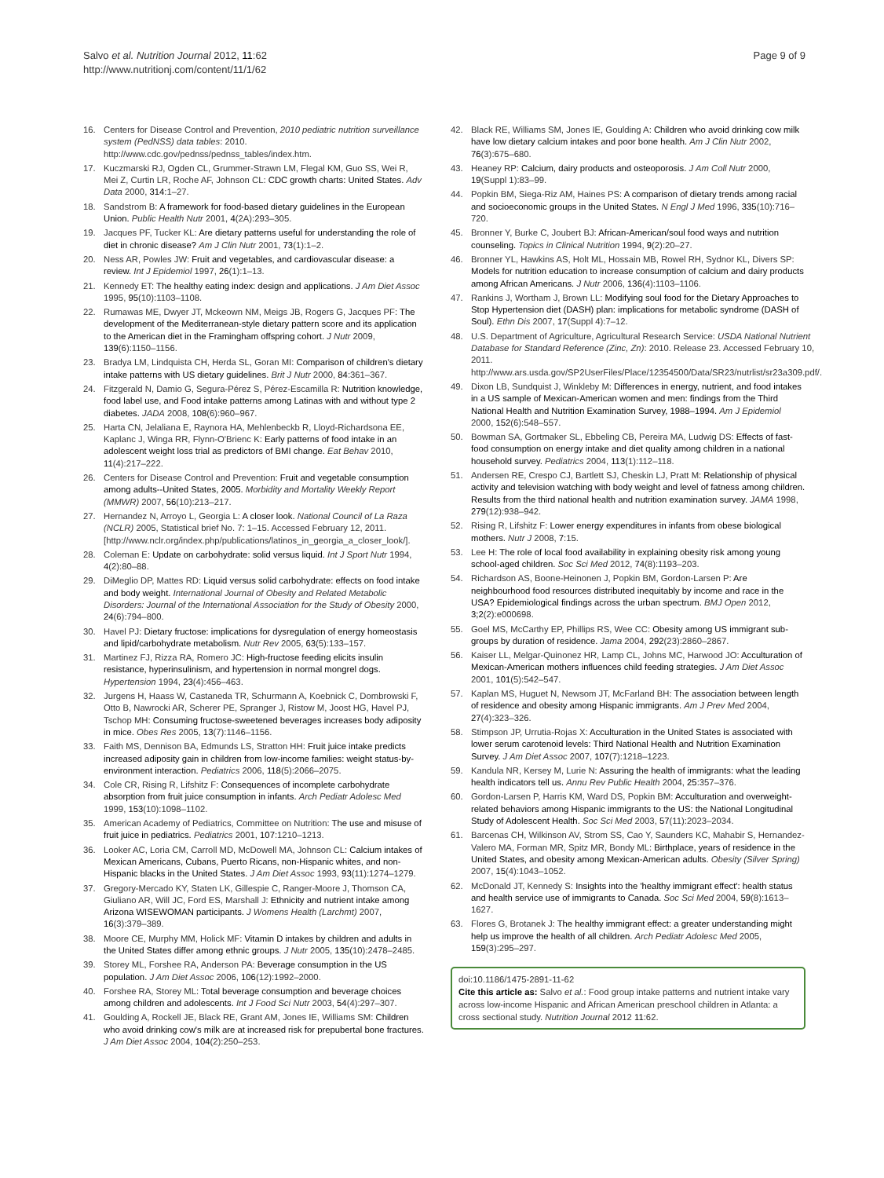Salvo et al. Nutrition Journal 2012, 11:62
http://www.nutritionj.com/content/11/1/62
Page 9 of 9
16. Centers for Disease Control and Prevention, 2010 pediatric nutrition surveillance system (PedNSS) data tables: 2010. http://www.cdc.gov/pednss/pednss_tables/index.htm.
17. Kuczmarski RJ, Ogden CL, Grummer-Strawn LM, Flegal KM, Guo SS, Wei R, Mei Z, Curtin LR, Roche AF, Johnson CL: CDC growth charts: United States. Adv Data 2000, 314:1–27.
18. Sandstrom B: A framework for food-based dietary guidelines in the European Union. Public Health Nutr 2001, 4(2A):293–305.
19. Jacques PF, Tucker KL: Are dietary patterns useful for understanding the role of diet in chronic disease? Am J Clin Nutr 2001, 73(1):1–2.
20. Ness AR, Powles JW: Fruit and vegetables, and cardiovascular disease: a review. Int J Epidemiol 1997, 26(1):1–13.
21. Kennedy ET: The healthy eating index: design and applications. J Am Diet Assoc 1995, 95(10):1103–1108.
22. Rumawas ME, Dwyer JT, Mckeown NM, Meigs JB, Rogers G, Jacques PF: The development of the Mediterranean-style dietary pattern score and its application to the American diet in the Framingham offspring cohort. J Nutr 2009, 139(6):1150–1156.
23. Bradya LM, Lindquista CH, Herda SL, Goran MI: Comparison of children's dietary intake patterns with US dietary guidelines. Brit J Nutr 2000, 84:361–367.
24. Fitzgerald N, Damio G, Segura-Pérez S, Pérez-Escamilla R: Nutrition knowledge, food label use, and Food intake patterns among Latinas with and without type 2 diabetes. JADA 2008, 108(6):960–967.
25. Harta CN, Jelaliana E, Raynora HA, Mehlenbeckb R, Lloyd-Richardsona EE, Kaplanc J, Winga RR, Flynn-O'Brienc K: Early patterns of food intake in an adolescent weight loss trial as predictors of BMI change. Eat Behav 2010, 11(4):217–222.
26. Centers for Disease Control and Prevention: Fruit and vegetable consumption among adults--United States, 2005. Morbidity and Mortality Weekly Report (MMWR) 2007, 56(10):213–217.
27. Hernandez N, Arroyo L, Georgia L: A closer look. National Council of La Raza (NCLR) 2005, Statistical brief No. 7: 1–15. Accessed February 12, 2011. [http://www.nclr.org/index.php/publications/latinos_in_georgia_a_closer_look/].
28. Coleman E: Update on carbohydrate: solid versus liquid. Int J Sport Nutr 1994, 4(2):80–88.
29. DiMeglio DP, Mattes RD: Liquid versus solid carbohydrate: effects on food intake and body weight. International Journal of Obesity and Related Metabolic Disorders: Journal of the International Association for the Study of Obesity 2000, 24(6):794–800.
30. Havel PJ: Dietary fructose: implications for dysregulation of energy homeostasis and lipid/carbohydrate metabolism. Nutr Rev 2005, 63(5):133–157.
31. Martinez FJ, Rizza RA, Romero JC: High-fructose feeding elicits insulin resistance, hyperinsulinism, and hypertension in normal mongrel dogs. Hypertension 1994, 23(4):456–463.
32. Jurgens H, Haass W, Castaneda TR, Schurmann A, Koebnick C, Dombrowski F, Otto B, Nawrocki AR, Scherer PE, Spranger J, Ristow M, Joost HG, Havel PJ, Tschop MH: Consuming fructose-sweetened beverages increases body adiposity in mice. Obes Res 2005, 13(7):1146–1156.
33. Faith MS, Dennison BA, Edmunds LS, Stratton HH: Fruit juice intake predicts increased adiposity gain in children from low-income families: weight status-by-environment interaction. Pediatrics 2006, 118(5):2066–2075.
34. Cole CR, Rising R, Lifshitz F: Consequences of incomplete carbohydrate absorption from fruit juice consumption in infants. Arch Pediatr Adolesc Med 1999, 153(10):1098–1102.
35. American Academy of Pediatrics, Committee on Nutrition: The use and misuse of fruit juice in pediatrics. Pediatrics 2001, 107:1210–1213.
36. Looker AC, Loria CM, Carroll MD, McDowell MA, Johnson CL: Calcium intakes of Mexican Americans, Cubans, Puerto Ricans, non-Hispanic whites, and non-Hispanic blacks in the United States. J Am Diet Assoc 1993, 93(11):1274–1279.
37. Gregory-Mercado KY, Staten LK, Gillespie C, Ranger-Moore J, Thomson CA, Giuliano AR, Will JC, Ford ES, Marshall J: Ethnicity and nutrient intake among Arizona WISEWOMAN participants. J Womens Health (Larchmt) 2007, 16(3):379–389.
38. Moore CE, Murphy MM, Holick MF: Vitamin D intakes by children and adults in the United States differ among ethnic groups. J Nutr 2005, 135(10):2478–2485.
39. Storey ML, Forshee RA, Anderson PA: Beverage consumption in the US population. J Am Diet Assoc 2006, 106(12):1992–2000.
40. Forshee RA, Storey ML: Total beverage consumption and beverage choices among children and adolescents. Int J Food Sci Nutr 2003, 54(4):297–307.
41. Goulding A, Rockell JE, Black RE, Grant AM, Jones IE, Williams SM: Children who avoid drinking cow's milk are at increased risk for prepubertal bone fractures. J Am Diet Assoc 2004, 104(2):250–253.
42. Black RE, Williams SM, Jones IE, Goulding A: Children who avoid drinking cow milk have low dietary calcium intakes and poor bone health. Am J Clin Nutr 2002, 76(3):675–680.
43. Heaney RP: Calcium, dairy products and osteoporosis. J Am Coll Nutr 2000, 19(Suppl 1):83–99.
44. Popkin BM, Siega-Riz AM, Haines PS: A comparison of dietary trends among racial and socioeconomic groups in the United States. N Engl J Med 1996, 335(10):716–720.
45. Bronner Y, Burke C, Joubert BJ: African-American/soul food ways and nutrition counseling. Topics in Clinical Nutrition 1994, 9(2):20–27.
46. Bronner YL, Hawkins AS, Holt ML, Hossain MB, Rowel RH, Sydnor KL, Divers SP: Models for nutrition education to increase consumption of calcium and dairy products among African Americans. J Nutr 2006, 136(4):1103–1106.
47. Rankins J, Wortham J, Brown LL: Modifying soul food for the Dietary Approaches to Stop Hypertension diet (DASH) plan: implications for metabolic syndrome (DASH of Soul). Ethn Dis 2007, 17(Suppl 4):7–12.
48. U.S. Department of Agriculture, Agricultural Research Service: USDA National Nutrient Database for Standard Reference (Zinc, Zn): 2010. Release 23. Accessed February 10, 2011. http://www.ars.usda.gov/SP2UserFiles/Place/12354500/Data/SR23/nutrlist/sr23a309.pdf/.
49. Dixon LB, Sundquist J, Winkleby M: Differences in energy, nutrient, and food intakes in a US sample of Mexican-American women and men: findings from the Third National Health and Nutrition Examination Survey, 1988–1994. Am J Epidemiol 2000, 152(6):548–557.
50. Bowman SA, Gortmaker SL, Ebbeling CB, Pereira MA, Ludwig DS: Effects of fast-food consumption on energy intake and diet quality among children in a national household survey. Pediatrics 2004, 113(1):112–118.
51. Andersen RE, Crespo CJ, Bartlett SJ, Cheskin LJ, Pratt M: Relationship of physical activity and television watching with body weight and level of fatness among children. Results from the third national health and nutrition examination survey. JAMA 1998, 279(12):938–942.
52. Rising R, Lifshitz F: Lower energy expenditures in infants from obese biological mothers. Nutr J 2008, 7:15.
53. Lee H: The role of local food availability in explaining obesity risk among young school-aged children. Soc Sci Med 2012, 74(8):1193–203.
54. Richardson AS, Boone-Heinonen J, Popkin BM, Gordon-Larsen P: Are neighbourhood food resources distributed inequitably by income and race in the USA? Epidemiological findings across the urban spectrum. BMJ Open 2012, 3;2(2):e000698.
55. Goel MS, McCarthy EP, Phillips RS, Wee CC: Obesity among US immigrant sub-groups by duration of residence. Jama 2004, 292(23):2860–2867.
56. Kaiser LL, Melgar-Quinonez HR, Lamp CL, Johns MC, Harwood JO: Acculturation of Mexican-American mothers influences child feeding strategies. J Am Diet Assoc 2001, 101(5):542–547.
57. Kaplan MS, Huguet N, Newsom JT, McFarland BH: The association between length of residence and obesity among Hispanic immigrants. Am J Prev Med 2004, 27(4):323–326.
58. Stimpson JP, Urrutia-Rojas X: Acculturation in the United States is associated with lower serum carotenoid levels: Third National Health and Nutrition Examination Survey. J Am Diet Assoc 2007, 107(7):1218–1223.
59. Kandula NR, Kersey M, Lurie N: Assuring the health of immigrants: what the leading health indicators tell us. Annu Rev Public Health 2004, 25:357–376.
60. Gordon-Larsen P, Harris KM, Ward DS, Popkin BM: Acculturation and overweight-related behaviors among Hispanic immigrants to the US: the National Longitudinal Study of Adolescent Health. Soc Sci Med 2003, 57(11):2023–2034.
61. Barcenas CH, Wilkinson AV, Strom SS, Cao Y, Saunders KC, Mahabir S, Hernandez-Valero MA, Forman MR, Spitz MR, Bondy ML: Birthplace, years of residence in the United States, and obesity among Mexican-American adults. Obesity (Silver Spring) 2007, 15(4):1043–1052.
62. McDonald JT, Kennedy S: Insights into the 'healthy immigrant effect': health status and health service use of immigrants to Canada. Soc Sci Med 2004, 59(8):1613–1627.
63. Flores G, Brotanek J: The healthy immigrant effect: a greater understanding might help us improve the health of all children. Arch Pediatr Adolesc Med 2005, 159(3):295–297.
doi:10.1186/1475-2891-11-62
Cite this article as: Salvo et al.: Food group intake patterns and nutrient intake vary across low-income Hispanic and African American preschool children in Atlanta: a cross sectional study. Nutrition Journal 2012 11:62.